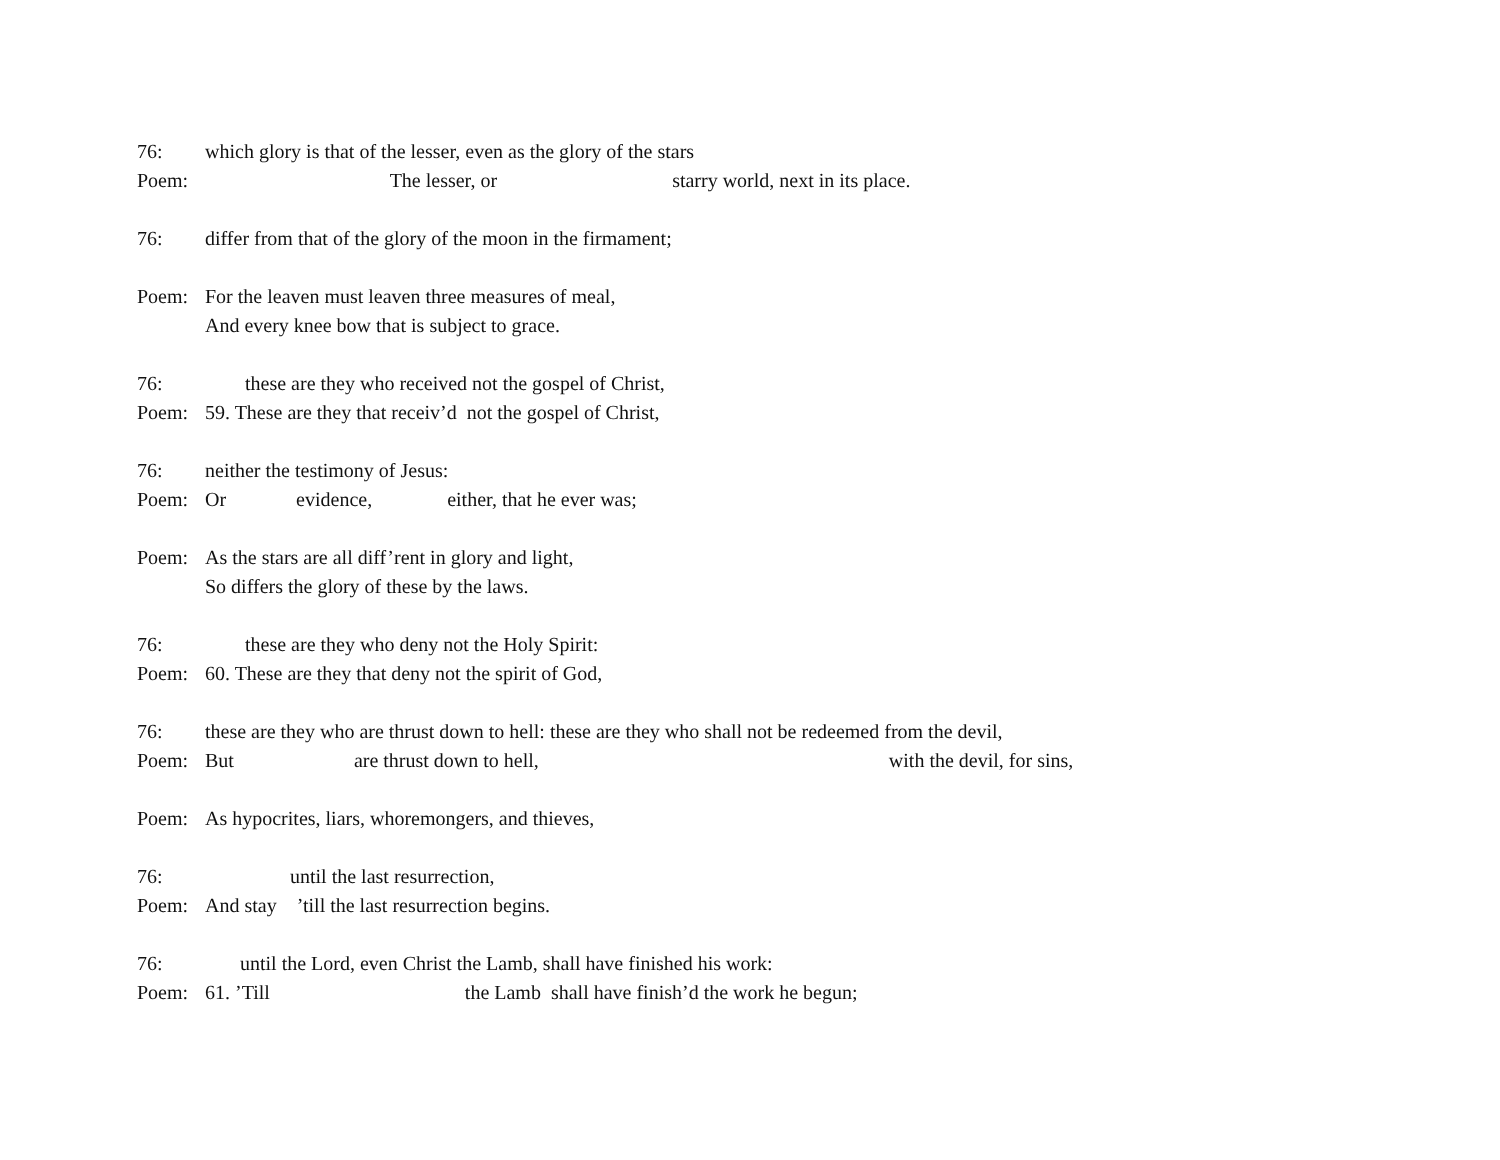76: which glory is that of the lesser, even as the glory of the stars
Poem: The lesser, or starry world, next in its place.
76: differ from that of the glory of the moon in the firmament;
Poem: For the leaven must leaven three measures of meal,
And every knee bow that is subject to grace.
76: these are they who received not the gospel of Christ,
Poem: 59. These are they that receiv’d not the gospel of Christ,
76: neither the testimony of Jesus:
Poem: Or evidence, either, that he ever was;
Poem: As the stars are all diff’rent in glory and light,
So differs the glory of these by the laws.
76: these are they who deny not the Holy Spirit:
Poem: 60. These are they that deny not the spirit of God,
76: these are they who are thrust down to hell: these are they who shall not be redeemed from the devil,
Poem: But are thrust down to hell, with the devil, for sins,
Poem: As hypocrites, liars, whoremongers, and thieves,
76: until the last resurrection,
Poem: And stay ’till the last resurrection begins.
76: until the Lord, even Christ the Lamb, shall have finished his work:
Poem: 61. ’Till the Lamb shall have finish’d the work he begun;